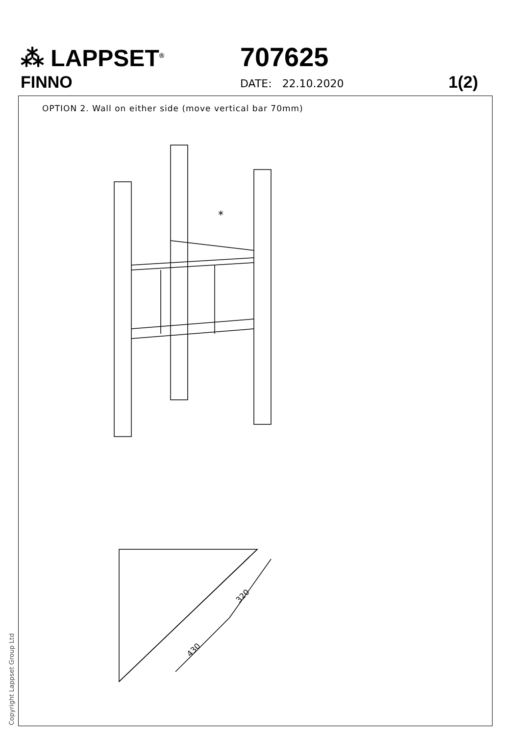⁂ LAPPSET<sup>®</sup>
FINNO
707625
DATE: 22.10.2020 1(2)
OPTION 2. Wall on either side (move vertical bar 70mm)
*
320
430
Copyright Lappset Group Ltd